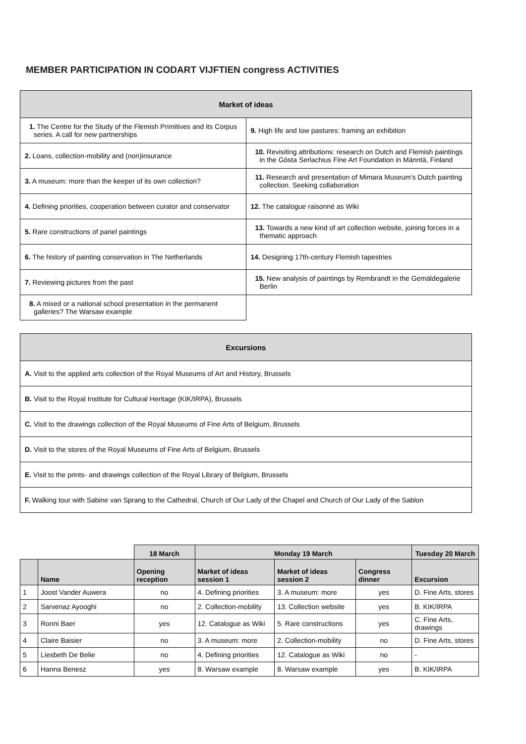MEMBER PARTICIPATION IN CODART VIJFTIEN congress ACTIVITIES
| Market of ideas | |
| --- | --- |
| 1. The Centre for the Study of the Flemish Primitives and its Corpus series. A call for new partnerships | 9. High life and low pastures: framing an exhibition |
| 2. Loans, collection-mobility and (non)insurance | 10. Revisiting attributions: research on Dutch and Flemish paintings in the Gösta Serlachius Fine Art Foundation in Männtä, Finland |
| 3. A museum: more than the keeper of its own collection? | 11. Research and presentation of Mimara Museum's Dutch painting collection. Seeking collaboration |
| 4. Defining priorities, cooperation between curator and conservator | 12. The catalogue raisonné as Wiki |
| 5. Rare constructions of panel paintings | 13. Towards a new kind of art collection website, joining forces in a thematic approach |
| 6. The history of painting conservation in The Netherlands | 14. Designing 17th-century Flemish tapestries |
| 7. Reviewing pictures from the past | 15. New analysis of paintings by Rembrandt in the Gemäldegalerie Berlin |
| 8. A mixed or a national school presentation in the permanent galleries? The Warsaw example | |
| Excursions |
| --- |
| A. Visit to the applied arts collection of the Royal Museums of Art and History, Brussels |
| B. Visit to the Royal Institute for Cultural Heritage (KIK/IRPA), Brussels |
| C. Visit to the drawings collection of the Royal Museums of Fine Arts of Belgium, Brussels |
| D. Visit to the stores of the Royal Museums of Fine Arts of Belgium, Brussels |
| E. Visit to the prints- and drawings collection of the Royal Library of Belgium, Brussels |
| F. Walking tour with Sabine van Sprang to the Cathedral, Church of Our Lady of the Chapel and Church of Our Lady of the Sablon |
| | | 18 March | Monday 19 March | | | Tuesday 20 March |
| --- | --- | --- | --- | --- | --- | --- |
| | Name | Opening reception | Market of ideas session 1 | Market of ideas session 2 | Congress dinner | Excursion |
| 1 | Joost Vander Auwera | no | 4. Defining priorities | 3. A museum: more | yes | D. Fine Arts, stores |
| 2 | Sarvenaz Ayooghi | no | 2. Collection-mobility | 13. Collection website | yes | B. KIK/IRPA |
| 3 | Ronni Baer | yes | 12. Catalogue as Wiki | 5. Rare constructions | yes | C. Fine Arts, drawings |
| 4 | Claire Baisier | no | 3. A museum: more | 2. Collection-mobility | no | D. Fine Arts, stores |
| 5 | Liesbeth De Belie | no | 4. Defining priorities | 12. Catalogue as Wiki | no | - |
| 6 | Hanna Benesz | yes | 8. Warsaw example | 8. Warsaw example | yes | B. KIK/IRPA |